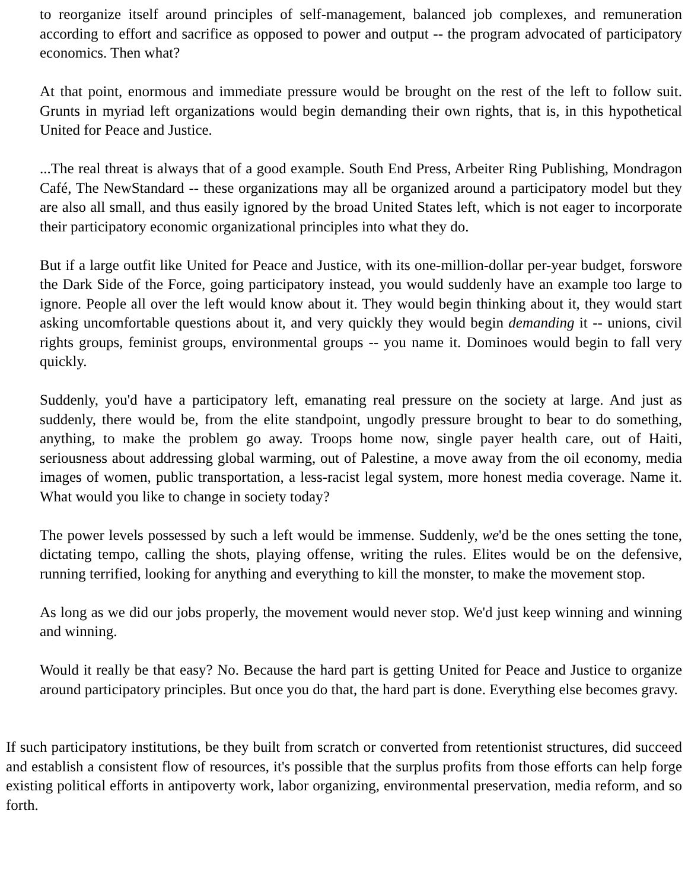to reorganize itself around principles of self-management, balanced job complexes, and remuneration according to effort and sacrifice as opposed to power and output -- the program advocated of participatory economics. Then what?
At that point, enormous and immediate pressure would be brought on the rest of the left to follow suit. Grunts in myriad left organizations would begin demanding their own rights, that is, in this hypothetical United for Peace and Justice.
...The real threat is always that of a good example. South End Press, Arbeiter Ring Publishing, Mondragon Café, The NewStandard -- these organizations may all be organized around a participatory model but they are also all small, and thus easily ignored by the broad United States left, which is not eager to incorporate their participatory economic organizational principles into what they do.
But if a large outfit like United for Peace and Justice, with its one-million-dollar per-year budget, forswore the Dark Side of the Force, going participatory instead, you would suddenly have an example too large to ignore. People all over the left would know about it. They would begin thinking about it, they would start asking uncomfortable questions about it, and very quickly they would begin demanding it -- unions, civil rights groups, feminist groups, environmental groups -- you name it. Dominoes would begin to fall very quickly.
Suddenly, you'd have a participatory left, emanating real pressure on the society at large. And just as suddenly, there would be, from the elite standpoint, ungodly pressure brought to bear to do something, anything, to make the problem go away. Troops home now, single payer health care, out of Haiti, seriousness about addressing global warming, out of Palestine, a move away from the oil economy, media images of women, public transportation, a less-racist legal system, more honest media coverage. Name it. What would you like to change in society today?
The power levels possessed by such a left would be immense. Suddenly, we'd be the ones setting the tone, dictating tempo, calling the shots, playing offense, writing the rules. Elites would be on the defensive, running terrified, looking for anything and everything to kill the monster, to make the movement stop.
As long as we did our jobs properly, the movement would never stop. We'd just keep winning and winning and winning.
Would it really be that easy? No. Because the hard part is getting United for Peace and Justice to organize around participatory principles. But once you do that, the hard part is done. Everything else becomes gravy.
If such participatory institutions, be they built from scratch or converted from retentionist structures, did succeed and establish a consistent flow of resources, it's possible that the surplus profits from those efforts can help forge existing political efforts in antipoverty work, labor organizing, environmental preservation, media reform, and so forth.